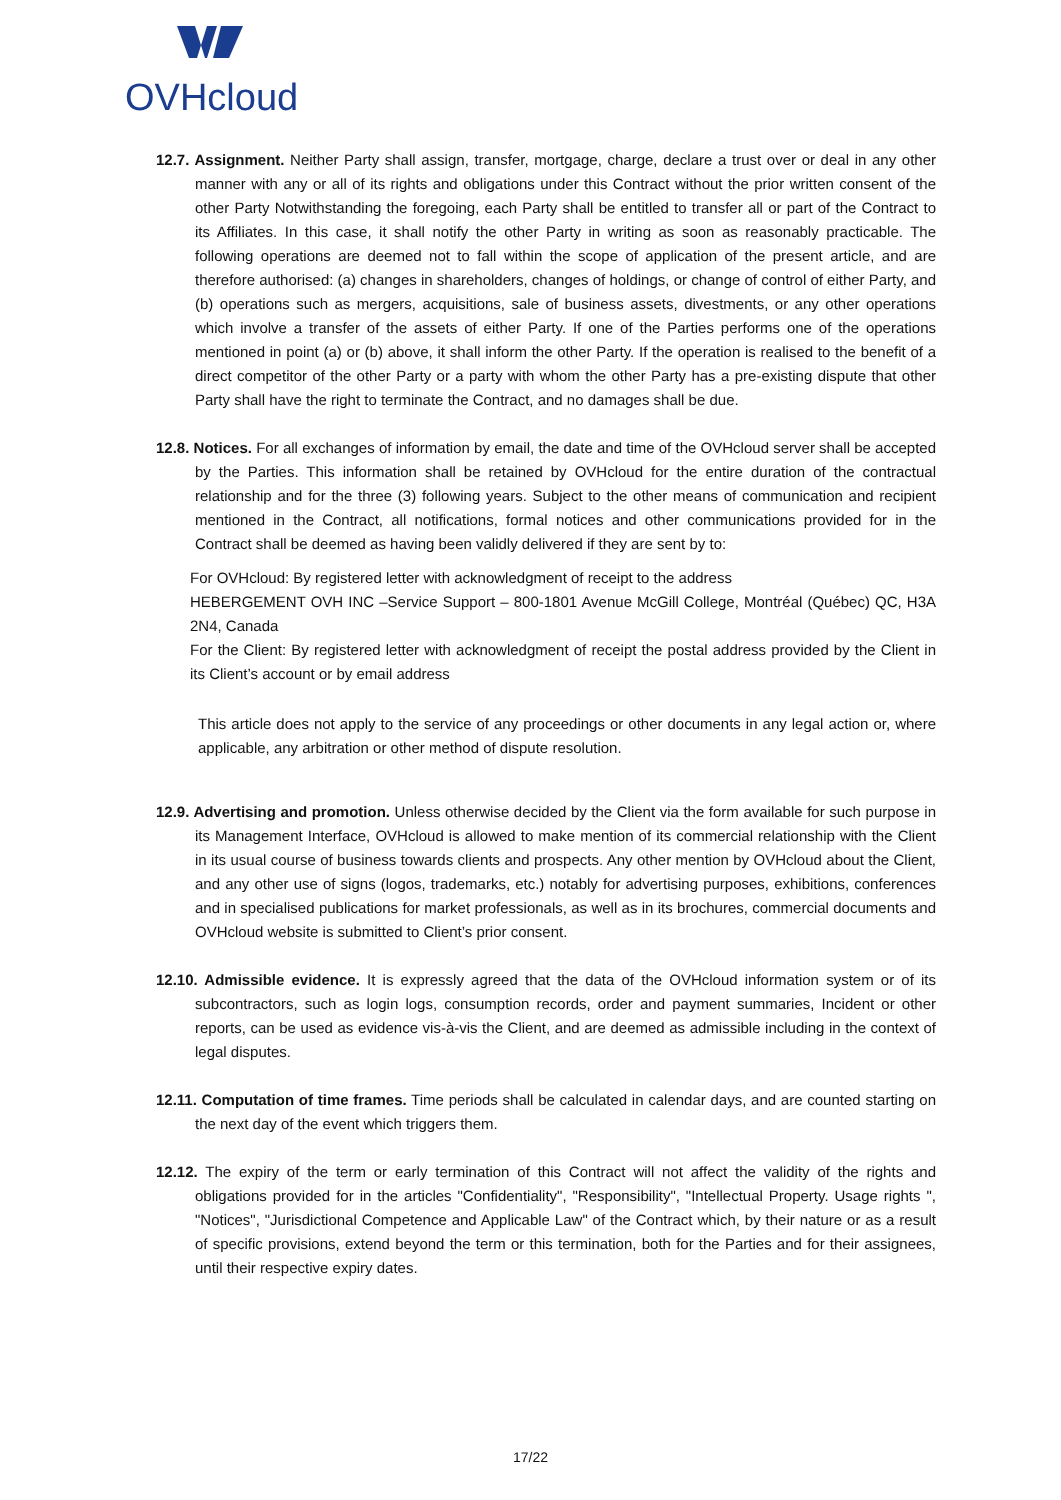OVHcloud
12.7. Assignment. Neither Party shall assign, transfer, mortgage, charge, declare a trust over or deal in any other manner with any or all of its rights and obligations under this Contract without the prior written consent of the other Party Notwithstanding the foregoing, each Party shall be entitled to transfer all or part of the Contract to its Affiliates. In this case, it shall notify the other Party in writing as soon as reasonably practicable. The following operations are deemed not to fall within the scope of application of the present article, and are therefore authorised: (a) changes in shareholders, changes of holdings, or change of control of either Party, and (b) operations such as mergers, acquisitions, sale of business assets, divestments, or any other operations which involve a transfer of the assets of either Party. If one of the Parties performs one of the operations mentioned in point (a) or (b) above, it shall inform the other Party. If the operation is realised to the benefit of a direct competitor of the other Party or a party with whom the other Party has a pre-existing dispute that other Party shall have the right to terminate the Contract, and no damages shall be due.
12.8. Notices. For all exchanges of information by email, the date and time of the OVHcloud server shall be accepted by the Parties. This information shall be retained by OVHcloud for the entire duration of the contractual relationship and for the three (3) following years. Subject to the other means of communication and recipient mentioned in the Contract, all notifications, formal notices and other communications provided for in the Contract shall be deemed as having been validly delivered if they are sent by to:
For OVHcloud: By registered letter with acknowledgment of receipt to the address
HEBERGEMENT OVH INC –Service Support – 800-1801 Avenue McGill College, Montréal (Québec) QC, H3A 2N4, Canada
For the Client: By registered letter with acknowledgment of receipt the postal address provided by the Client in its Client’s account or by email address
This article does not apply to the service of any proceedings or other documents in any legal action or, where applicable, any arbitration or other method of dispute resolution.
12.9. Advertising and promotion. Unless otherwise decided by the Client via the form available for such purpose in its Management Interface, OVHcloud is allowed to make mention of its commercial relationship with the Client in its usual course of business towards clients and prospects. Any other mention by OVHcloud about the Client, and any other use of signs (logos, trademarks, etc.) notably for advertising purposes, exhibitions, conferences and in specialised publications for market professionals, as well as in its brochures, commercial documents and OVHcloud website is submitted to Client’s prior consent.
12.10. Admissible evidence. It is expressly agreed that the data of the OVHcloud information system or of its subcontractors, such as login logs, consumption records, order and payment summaries, Incident or other reports, can be used as evidence vis-à-vis the Client, and are deemed as admissible including in the context of legal disputes.
12.11. Computation of time frames. Time periods shall be calculated in calendar days, and are counted starting on the next day of the event which triggers them.
12.12. The expiry of the term or early termination of this Contract will not affect the validity of the rights and obligations provided for in the articles "Confidentiality", "Responsibility", "Intellectual Property. Usage rights ", "Notices", "Jurisdictional Competence and Applicable Law" of the Contract which, by their nature or as a result of specific provisions, extend beyond the term or this termination, both for the Parties and for their assignees, until their respective expiry dates.
17/22